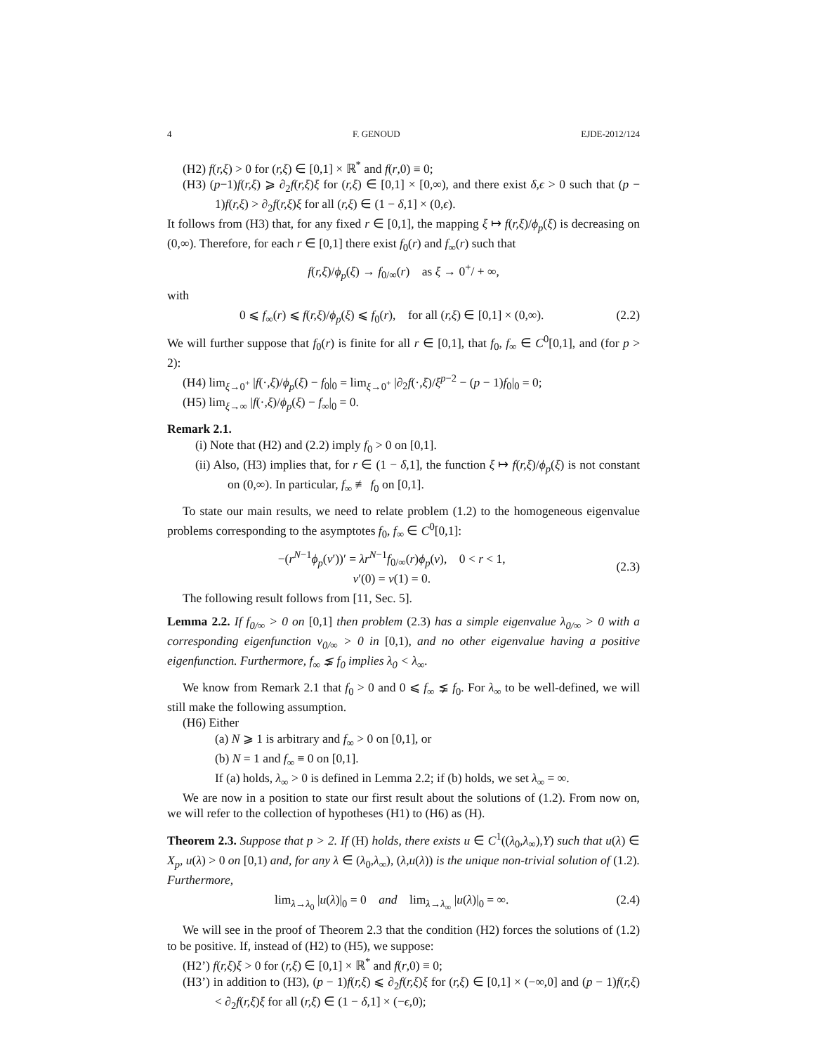4 F. GENOUD EJDE-2012/124
(H2) f(r,ξ) > 0 for (r,ξ) ∈ [0,1] × ℝ<sup>*</sup> and f(r,0) ≡ 0;
(H3) (p−1)f(r,ξ) ⩾ ∂<sub>2</sub>f(r,ξ)ξ for (r,ξ) ∈ [0,1] × [0,∞), and there exist δ,ϵ > 0 such that (p − 1)f(r,ξ) > ∂<sub>2</sub>f(r,ξ)ξ for all (r,ξ) ∈ (1 − δ,1] × (0,ϵ).
It follows from (H3) that, for any fixed r ∈ [0,1], the mapping ξ ↦ f(r,ξ)/ϕ<sub>p</sub>(ξ) is decreasing on (0,∞). Therefore, for each r ∈ [0,1] there exist f<sub>0</sub>(r) and f<sub>∞</sub>(r) such that
f(r,ξ)/ϕ<sub>p</sub>(ξ) → f<sub>0/∞</sub>(r) as ξ → 0<sup>+</sup>/ + ∞,
with
0 ⩽ f<sub>∞</sub>(r) ⩽ f(r,ξ)/ϕ<sub>p</sub>(ξ) ⩽ f<sub>0</sub>(r), for all (r,ξ) ∈ [0,1] × (0,∞). (2.2)
We will further suppose that f<sub>0</sub>(r) is finite for all r ∈ [0,1], that f<sub>0</sub>, f<sub>∞</sub> ∈ C<sup>0</sup>[0,1], and (for p > 2):
(H4) lim<sub>ξ→0<sup>+</sup></sub> |f(·,ξ)/ϕ<sub>p</sub>(ξ) − f<sub>0</sub>|<sub>0</sub> = lim<sub>ξ→0<sup>+</sup></sub> |∂<sub>2</sub>f(·,ξ)/ξ<sup>p−2</sup> − (p − 1)f<sub>0</sub>|<sub>0</sub> = 0;
(H5) lim<sub>ξ→∞</sub> |f(·,ξ)/ϕ<sub>p</sub>(ξ) − f<sub>∞</sub>|<sub>0</sub> = 0.
Remark 2.1.
(i) Note that (H2) and (2.2) imply f<sub>0</sub> > 0 on [0,1].
(ii) Also, (H3) implies that, for r ∈ (1 − δ,1], the function ξ ↦ f(r,ξ)/ϕ<sub>p</sub>(ξ) is not constant on (0,∞). In particular, f<sub>∞</sub> ≢ f<sub>0</sub> on [0,1].
To state our main results, we need to relate problem (1.2) to the homogeneous eigenvalue problems corresponding to the asymptotes f<sub>0</sub>, f<sub>∞</sub> ∈ C<sup>0</sup>[0,1]:
−(r<sup>N−1</sup>ϕ<sub>p</sub>(v′))′ = λr<sup>N−1</sup>f<sub>0/∞</sub>(r)ϕ<sub>p</sub>(v), 0 < r < 1,
v′(0) = v(1) = 0. (2.3)
The following result follows from [11, Sec. 5].
Lemma 2.2. If f<sub>0/∞</sub> > 0 on [0,1] then problem (2.3) has a simple eigenvalue λ<sub>0/∞</sub> > 0 with a corresponding eigenfunction v<sub>0/∞</sub> > 0 in [0,1), and no other eigenvalue having a positive eigenfunction. Furthermore, f<sub>∞</sub> ⪇ f<sub>0</sub> implies λ<sub>0</sub> < λ<sub>∞</sub>.
We know from Remark 2.1 that f<sub>0</sub> > 0 and 0 ⩽ f<sub>∞</sub> ⪇ f<sub>0</sub>. For λ<sub>∞</sub> to be well-defined, we will still make the following assumption.
(H6) Either
(a) N ⩾ 1 is arbitrary and f<sub>∞</sub> > 0 on [0,1], or
(b) N = 1 and f<sub>∞</sub> ≡ 0 on [0,1].
If (a) holds, λ<sub>∞</sub> > 0 is defined in Lemma 2.2; if (b) holds, we set λ<sub>∞</sub> = ∞.
We are now in a position to state our first result about the solutions of (1.2). From now on, we will refer to the collection of hypotheses (H1) to (H6) as (H).
Theorem 2.3. Suppose that p > 2. If (H) holds, there exists u ∈ C<sup>1</sup>((λ<sub>0</sub>,λ<sub>∞</sub>),Y) such that u(λ) ∈ X<sub>p</sub>, u(λ) > 0 on [0,1) and, for any λ ∈ (λ<sub>0</sub>,λ<sub>∞</sub>), (λ,u(λ)) is the unique non-trivial solution of (1.2). Furthermore,
lim<sub>λ→λ<sub>0</sub></sub> |u(λ)|<sub>0</sub> = 0 and lim<sub>λ→λ<sub>∞</sub></sub> |u(λ)|<sub>0</sub> = ∞. (2.4)
We will see in the proof of Theorem 2.3 that the condition (H2) forces the solutions of (1.2) to be positive. If, instead of (H2) to (H5), we suppose:
(H2’) f(r,ξ)ξ > 0 for (r,ξ) ∈ [0,1] × ℝ<sup>*</sup> and f(r,0) ≡ 0;
(H3’) in addition to (H3), (p − 1)f(r,ξ) ⩽ ∂<sub>2</sub>f(r,ξ)ξ for (r,ξ) ∈ [0,1] × (−∞,0] and (p − 1)f(r,ξ) < ∂<sub>2</sub>f(r,ξ)ξ for all (r,ξ) ∈ (1 − δ,1] × (−ϵ,0);